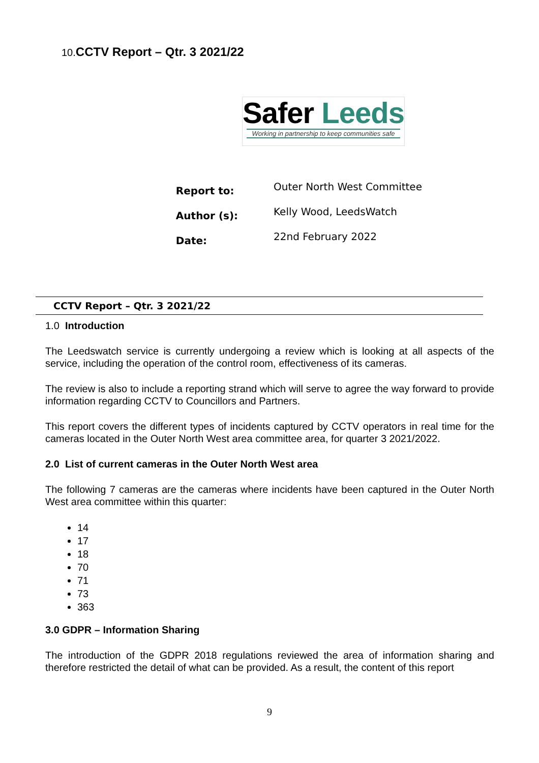10. CCTV Report – Qtr. 3 2021/22
Safer Leeds
Working in partnership to keep communities safe
| Report to: | Outer North West Committee |
| Author (s): | Kelly Wood, LeedsWatch |
| Date: | 22nd February 2022 |
CCTV Report – Qtr. 3 2021/22
1.0 Introduction
The Leedswatch service is currently undergoing a review which is looking at all aspects of the service, including the operation of the control room, effectiveness of its cameras.
The review is also to include a reporting strand which will serve to agree the way forward to provide information regarding CCTV to Councillors and Partners.
This report covers the different types of incidents captured by CCTV operators in real time for the cameras located in the Outer North West area committee area, for quarter 3 2021/2022.
2.0 List of current cameras in the Outer North West area
The following 7 cameras are the cameras where incidents have been captured in the Outer North West area committee within this quarter:
14
17
18
70
71
73
363
3.0 GDPR – Information Sharing
The introduction of the GDPR 2018 regulations reviewed the area of information sharing and therefore restricted the detail of what can be provided. As a result, the content of this report
9